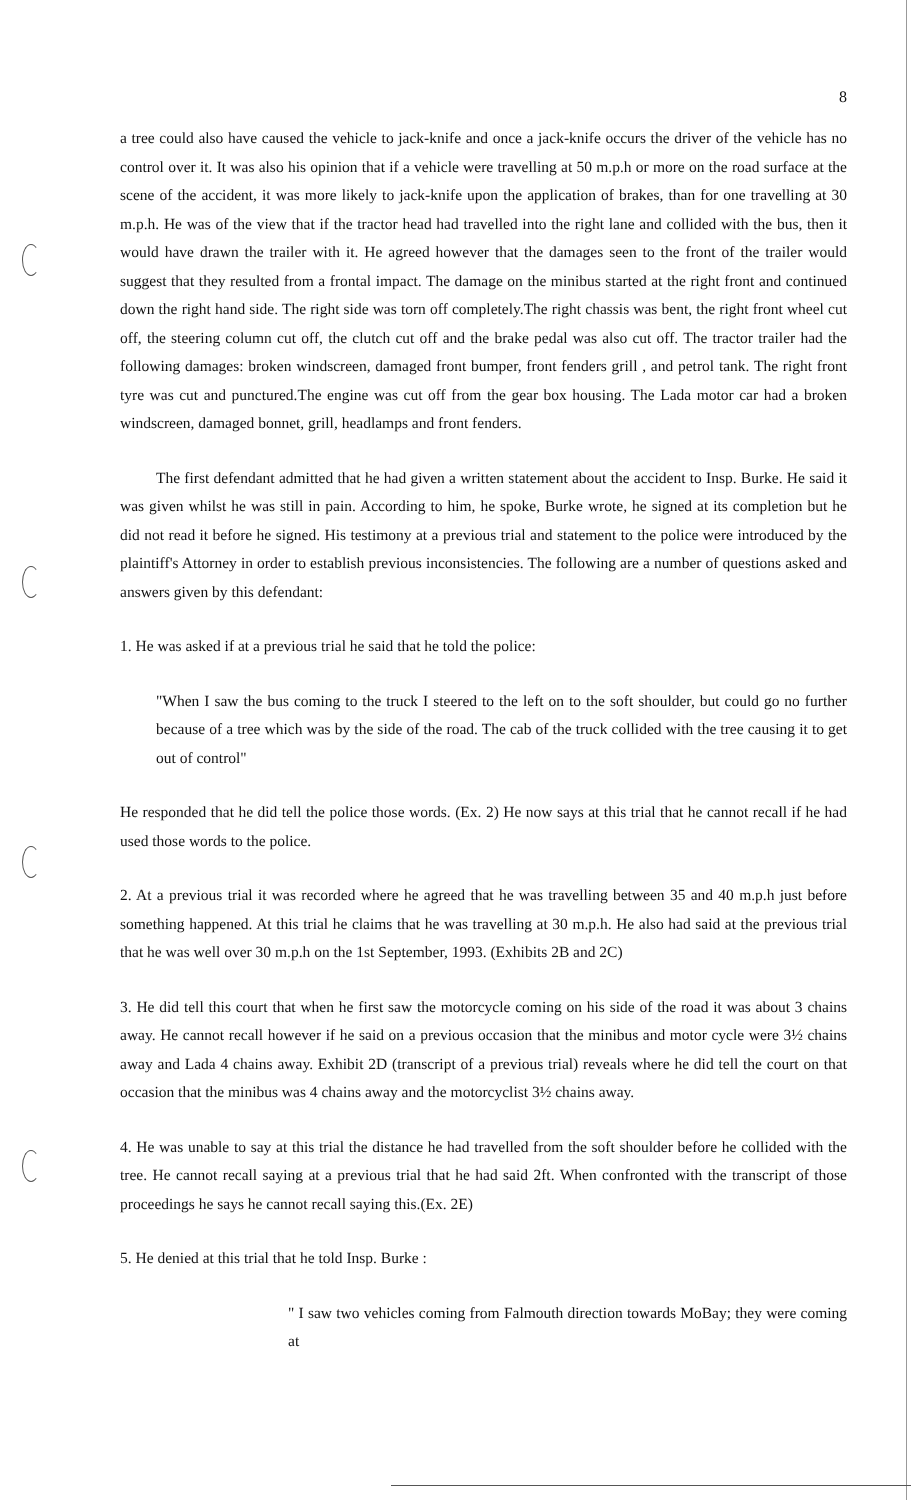8
a tree could also have caused the vehicle to jack-knife and once a jack-knife occurs the driver of the vehicle has no control over it. It was also his opinion that if a vehicle were travelling at 50 m.p.h or more on the road surface at the scene of the accident, it was more likely to jack-knife upon the application of brakes, than for one travelling at 30 m.p.h. He was of the view that if the tractor head had travelled into the right lane and collided with the bus, then it would have drawn the trailer with it. He agreed however that the damages seen to the front of the trailer would suggest that they resulted from a frontal impact. The damage on the minibus started at the right front and continued down the right hand side. The right side was torn off completely.The right chassis was bent, the right front wheel cut off, the steering column cut off, the clutch cut off and the brake pedal was also cut off. The tractor trailer had the following damages: broken windscreen, damaged front bumper, front fenders grill , and petrol tank. The right front tyre was cut and punctured.The engine was cut off from the gear box housing. The Lada motor car had a broken windscreen, damaged bonnet, grill, headlamps and front fenders.
The first defendant admitted that he had given a written statement about the accident to Insp. Burke. He said it was given whilst he was still in pain. According to him, he spoke, Burke wrote, he signed at its completion but he did not read it before he signed. His testimony at a previous trial and statement to the police were introduced by the plaintiff's Attorney in order to establish previous inconsistencies. The following are a number of questions asked and answers given by this defendant:
1. He was asked if at a previous trial he said that he told the police:
"When I saw the bus coming to the truck I steered to the left on to the soft shoulder, but could go no further because of a tree which was by the side of the road. The cab of the truck collided with the tree causing it to get out of control"
He responded that he did tell the police those words. (Ex. 2) He now says at this trial that he cannot recall if he had used those words to the police.
2. At a previous trial it was recorded where he agreed that he was travelling between 35 and 40 m.p.h just before something happened. At this trial he claims that he was travelling at 30 m.p.h. He also had said at the previous trial that he was well over 30 m.p.h on the 1st September, 1993. (Exhibits 2B and 2C)
3. He did tell this court that when he first saw the motorcycle coming on his side of the road it was about 3 chains away. He cannot recall however if he said on a previous occasion that the minibus and motor cycle were 3½ chains away and Lada 4 chains away. Exhibit 2D (transcript of a previous trial) reveals where he did tell the court on that occasion that the minibus was 4 chains away and the motorcyclist 3½ chains away.
4. He was unable to say at this trial the distance he had travelled from the soft shoulder before he collided with the tree. He cannot recall saying at a previous trial that he had said 2ft. When confronted with the transcript of those proceedings he says he cannot recall saying this.(Ex. 2E)
5. He denied at this trial that he told Insp. Burke :
" I saw two vehicles coming from Falmouth direction towards MoBay; they were coming at